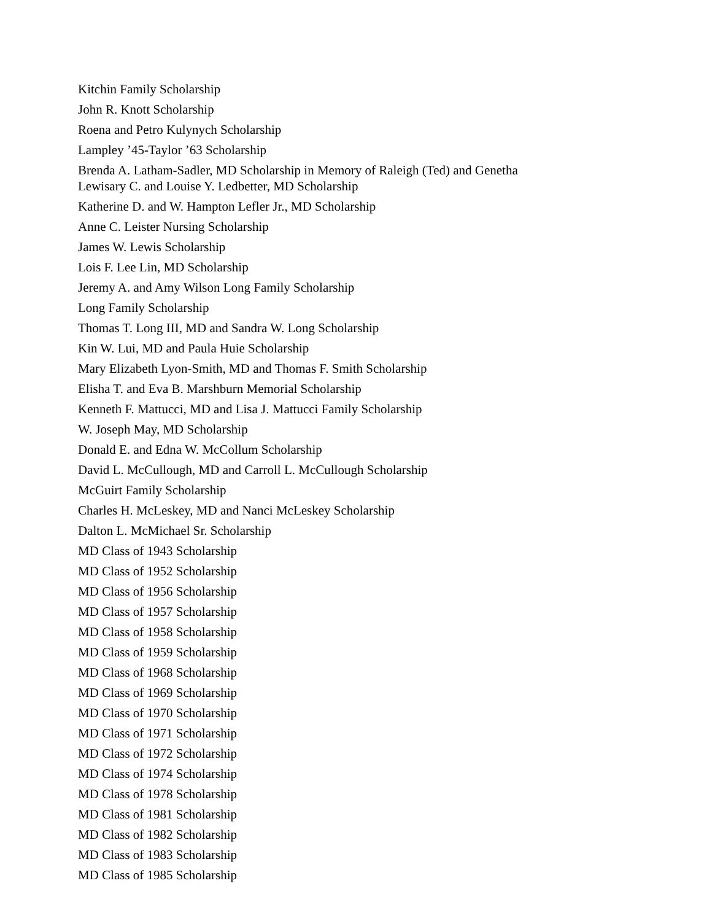Kitchin Family Scholarship
John R. Knott Scholarship
Roena and Petro Kulynych Scholarship
Lampley ’45-Taylor ’63 Scholarship
Brenda A. Latham-Sadler, MD Scholarship in Memory of Raleigh (Ted) and Genetha
Lewisary C. and Louise Y. Ledbetter, MD Scholarship
Katherine D. and W. Hampton Lefler Jr., MD Scholarship
Anne C. Leister Nursing Scholarship
James W. Lewis Scholarship
Lois F. Lee Lin, MD Scholarship
Jeremy A. and Amy Wilson Long Family Scholarship
Long Family Scholarship
Thomas T. Long III, MD and Sandra W. Long Scholarship
Kin W. Lui, MD and Paula Huie Scholarship
Mary Elizabeth Lyon-Smith, MD and Thomas F. Smith Scholarship
Elisha T. and Eva B. Marshburn Memorial Scholarship
Kenneth F. Mattucci, MD and Lisa J. Mattucci Family Scholarship
W. Joseph May, MD Scholarship
Donald E. and Edna W. McCollum Scholarship
David L. McCullough, MD and Carroll L. McCullough Scholarship
McGuirt Family Scholarship
Charles H. McLeskey, MD and Nanci McLeskey Scholarship
Dalton L. McMichael Sr. Scholarship
MD Class of 1943 Scholarship
MD Class of 1952 Scholarship
MD Class of 1956 Scholarship
MD Class of 1957 Scholarship
MD Class of 1958 Scholarship
MD Class of 1959 Scholarship
MD Class of 1968 Scholarship
MD Class of 1969 Scholarship
MD Class of 1970 Scholarship
MD Class of 1971 Scholarship
MD Class of 1972 Scholarship
MD Class of 1974 Scholarship
MD Class of 1978 Scholarship
MD Class of 1981 Scholarship
MD Class of 1982 Scholarship
MD Class of 1983 Scholarship
MD Class of 1985 Scholarship